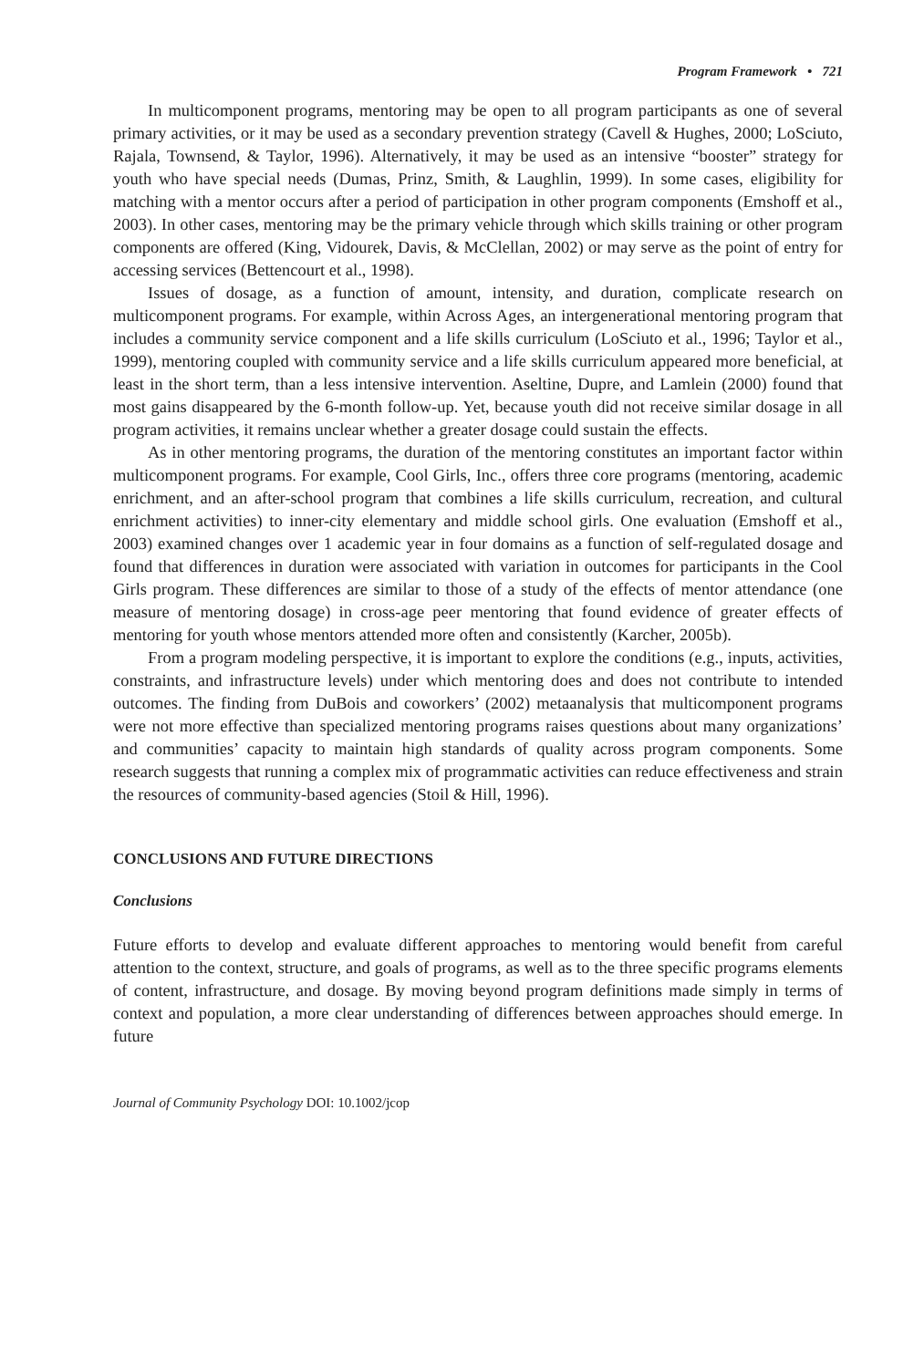Program Framework • 721
In multicomponent programs, mentoring may be open to all program participants as one of several primary activities, or it may be used as a secondary prevention strategy (Cavell & Hughes, 2000; LoSciuto, Rajala, Townsend, & Taylor, 1996). Alternatively, it may be used as an intensive “booster” strategy for youth who have special needs (Dumas, Prinz, Smith, & Laughlin, 1999). In some cases, eligibility for matching with a mentor occurs after a period of participation in other program components (Emshoff et al., 2003). In other cases, mentoring may be the primary vehicle through which skills training or other program components are offered (King, Vidourek, Davis, & McClellan, 2002) or may serve as the point of entry for accessing services (Bettencourt et al., 1998).
Issues of dosage, as a function of amount, intensity, and duration, complicate research on multicomponent programs. For example, within Across Ages, an intergenerational mentoring program that includes a community service component and a life skills curriculum (LoSciuto et al., 1996; Taylor et al., 1999), mentoring coupled with community service and a life skills curriculum appeared more beneficial, at least in the short term, than a less intensive intervention. Aseltine, Dupre, and Lamlein (2000) found that most gains disappeared by the 6-month follow-up. Yet, because youth did not receive similar dosage in all program activities, it remains unclear whether a greater dosage could sustain the effects.
As in other mentoring programs, the duration of the mentoring constitutes an important factor within multicomponent programs. For example, Cool Girls, Inc., offers three core programs (mentoring, academic enrichment, and an after-school program that combines a life skills curriculum, recreation, and cultural enrichment activities) to inner-city elementary and middle school girls. One evaluation (Emshoff et al., 2003) examined changes over 1 academic year in four domains as a function of self-regulated dosage and found that differences in duration were associated with variation in outcomes for participants in the Cool Girls program. These differences are similar to those of a study of the effects of mentor attendance (one measure of mentoring dosage) in cross-age peer mentoring that found evidence of greater effects of mentoring for youth whose mentors attended more often and consistently (Karcher, 2005b).
From a program modeling perspective, it is important to explore the conditions (e.g., inputs, activities, constraints, and infrastructure levels) under which mentoring does and does not contribute to intended outcomes. The finding from DuBois and coworkers’ (2002) metaanalysis that multicomponent programs were not more effective than specialized mentoring programs raises questions about many organizations’ and communities’ capacity to maintain high standards of quality across program components. Some research suggests that running a complex mix of programmatic activities can reduce effectiveness and strain the resources of community-based agencies (Stoil & Hill, 1996).
CONCLUSIONS AND FUTURE DIRECTIONS
Conclusions
Future efforts to develop and evaluate different approaches to mentoring would benefit from careful attention to the context, structure, and goals of programs, as well as to the three specific programs elements of content, infrastructure, and dosage. By moving beyond program definitions made simply in terms of context and population, a more clear understanding of differences between approaches should emerge. In future
Journal of Community Psychology DOI: 10.1002/jcop